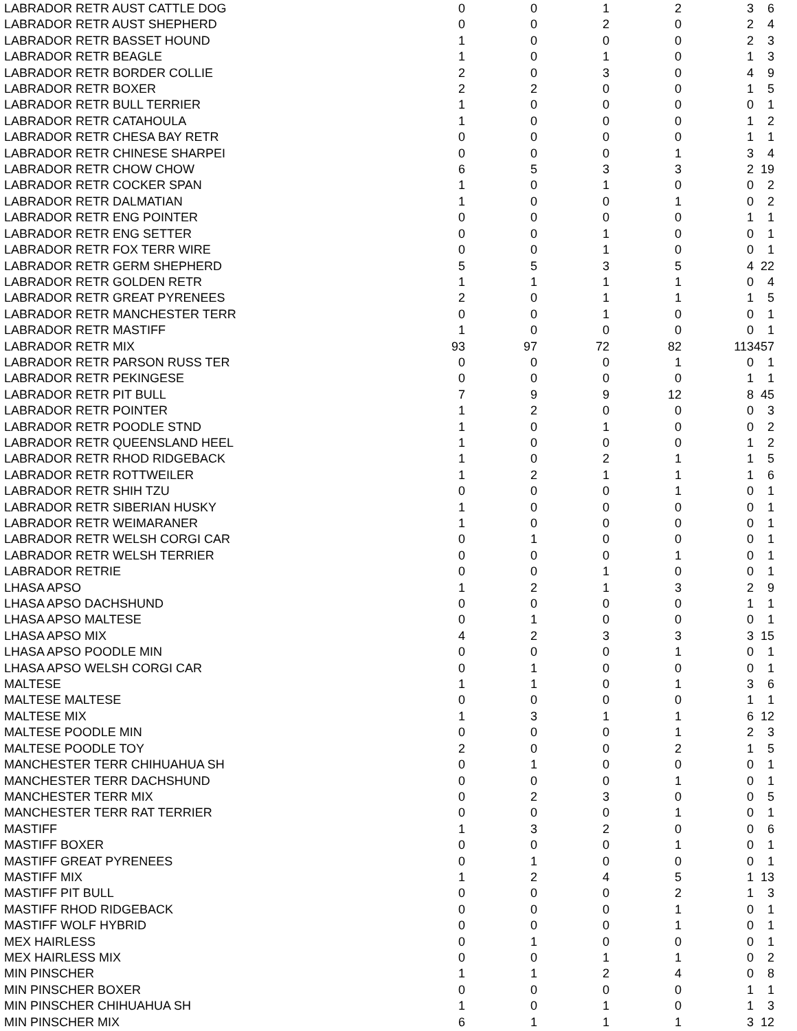| LABRADOR RETR AUST CATTLE DOG | 0 | 0 | 1 | 2 | 3 | 6 |
| LABRADOR RETR AUST SHEPHERD | 0 | 0 | 2 | 0 | 2 | 4 |
| LABRADOR RETR BASSET HOUND | 1 | 0 | 0 | 0 | 2 | 3 |
| LABRADOR RETR BEAGLE | 1 | 0 | 1 | 0 | 1 | 3 |
| LABRADOR RETR BORDER COLLIE | 2 | 0 | 3 | 0 | 4 | 9 |
| LABRADOR RETR BOXER | 2 | 2 | 0 | 0 | 1 | 5 |
| LABRADOR RETR BULL TERRIER | 1 | 0 | 0 | 0 | 0 | 1 |
| LABRADOR RETR CATAHOULA | 1 | 0 | 0 | 0 | 1 | 2 |
| LABRADOR RETR CHESA BAY RETR | 0 | 0 | 0 | 0 | 1 | 1 |
| LABRADOR RETR CHINESE SHARPEI | 0 | 0 | 0 | 1 | 3 | 4 |
| LABRADOR RETR CHOW CHOW | 6 | 5 | 3 | 3 | 2 | 19 |
| LABRADOR RETR COCKER SPAN | 1 | 0 | 1 | 0 | 0 | 2 |
| LABRADOR RETR DALMATIAN | 1 | 0 | 0 | 1 | 0 | 2 |
| LABRADOR RETR ENG POINTER | 0 | 0 | 0 | 0 | 1 | 1 |
| LABRADOR RETR ENG SETTER | 0 | 0 | 1 | 0 | 0 | 1 |
| LABRADOR RETR FOX TERR WIRE | 0 | 0 | 1 | 0 | 0 | 1 |
| LABRADOR RETR GERM SHEPHERD | 5 | 5 | 3 | 5 | 4 | 22 |
| LABRADOR RETR GOLDEN RETR | 1 | 1 | 1 | 1 | 0 | 4 |
| LABRADOR RETR GREAT PYRENEES | 2 | 0 | 1 | 1 | 1 | 5 |
| LABRADOR RETR MANCHESTER TERR | 0 | 0 | 1 | 0 | 0 | 1 |
| LABRADOR RETR MASTIFF | 1 | 0 | 0 | 0 | 0 | 1 |
| LABRADOR RETR MIX | 93 | 97 | 72 | 82 | 113 | 457 |
| LABRADOR RETR PARSON RUSS TER | 0 | 0 | 0 | 1 | 0 | 1 |
| LABRADOR RETR PEKINGESE | 0 | 0 | 0 | 0 | 1 | 1 |
| LABRADOR RETR PIT BULL | 7 | 9 | 9 | 12 | 8 | 45 |
| LABRADOR RETR POINTER | 1 | 2 | 0 | 0 | 0 | 3 |
| LABRADOR RETR POODLE STND | 1 | 0 | 1 | 0 | 0 | 2 |
| LABRADOR RETR QUEENSLAND HEEL | 1 | 0 | 0 | 0 | 1 | 2 |
| LABRADOR RETR RHOD RIDGEBACK | 1 | 0 | 2 | 1 | 1 | 5 |
| LABRADOR RETR ROTTWEILER | 1 | 2 | 1 | 1 | 1 | 6 |
| LABRADOR RETR SHIH TZU | 0 | 0 | 0 | 1 | 0 | 1 |
| LABRADOR RETR SIBERIAN HUSKY | 1 | 0 | 0 | 0 | 0 | 1 |
| LABRADOR RETR WEIMARANER | 1 | 0 | 0 | 0 | 0 | 1 |
| LABRADOR RETR WELSH CORGI CAR | 0 | 1 | 0 | 0 | 0 | 1 |
| LABRADOR RETR WELSH TERRIER | 0 | 0 | 0 | 1 | 0 | 1 |
| LABRADOR RETRIE | 0 | 0 | 1 | 0 | 0 | 1 |
| LHASA APSO | 1 | 2 | 1 | 3 | 2 | 9 |
| LHASA APSO DACHSHUND | 0 | 0 | 0 | 0 | 1 | 1 |
| LHASA APSO MALTESE | 0 | 1 | 0 | 0 | 0 | 1 |
| LHASA APSO MIX | 4 | 2 | 3 | 3 | 3 | 15 |
| LHASA APSO POODLE MIN | 0 | 0 | 0 | 1 | 0 | 1 |
| LHASA APSO WELSH CORGI CAR | 0 | 1 | 0 | 0 | 0 | 1 |
| MALTESE | 1 | 1 | 0 | 1 | 3 | 6 |
| MALTESE MALTESE | 0 | 0 | 0 | 0 | 1 | 1 |
| MALTESE MIX | 1 | 3 | 1 | 1 | 6 | 12 |
| MALTESE POODLE MIN | 0 | 0 | 0 | 1 | 2 | 3 |
| MALTESE POODLE TOY | 2 | 0 | 0 | 2 | 1 | 5 |
| MANCHESTER TERR CHIHUAHUA SH | 0 | 1 | 0 | 0 | 0 | 1 |
| MANCHESTER TERR DACHSHUND | 0 | 0 | 0 | 1 | 0 | 1 |
| MANCHESTER TERR MIX | 0 | 2 | 3 | 0 | 0 | 5 |
| MANCHESTER TERR RAT TERRIER | 0 | 0 | 0 | 1 | 0 | 1 |
| MASTIFF | 1 | 3 | 2 | 0 | 0 | 6 |
| MASTIFF BOXER | 0 | 0 | 0 | 1 | 0 | 1 |
| MASTIFF GREAT PYRENEES | 0 | 1 | 0 | 0 | 0 | 1 |
| MASTIFF MIX | 1 | 2 | 4 | 5 | 1 | 13 |
| MASTIFF PIT BULL | 0 | 0 | 0 | 2 | 1 | 3 |
| MASTIFF RHOD RIDGEBACK | 0 | 0 | 0 | 1 | 0 | 1 |
| MASTIFF WOLF HYBRID | 0 | 0 | 0 | 1 | 0 | 1 |
| MEX HAIRLESS | 0 | 1 | 0 | 0 | 0 | 1 |
| MEX HAIRLESS MIX | 0 | 0 | 1 | 1 | 0 | 2 |
| MIN PINSCHER | 1 | 1 | 2 | 4 | 0 | 8 |
| MIN PINSCHER BOXER | 0 | 0 | 0 | 0 | 1 | 1 |
| MIN PINSCHER CHIHUAHUA SH | 1 | 0 | 1 | 0 | 1 | 3 |
| MIN PINSCHER MIX | 6 | 1 | 1 | 1 | 3 | 12 |